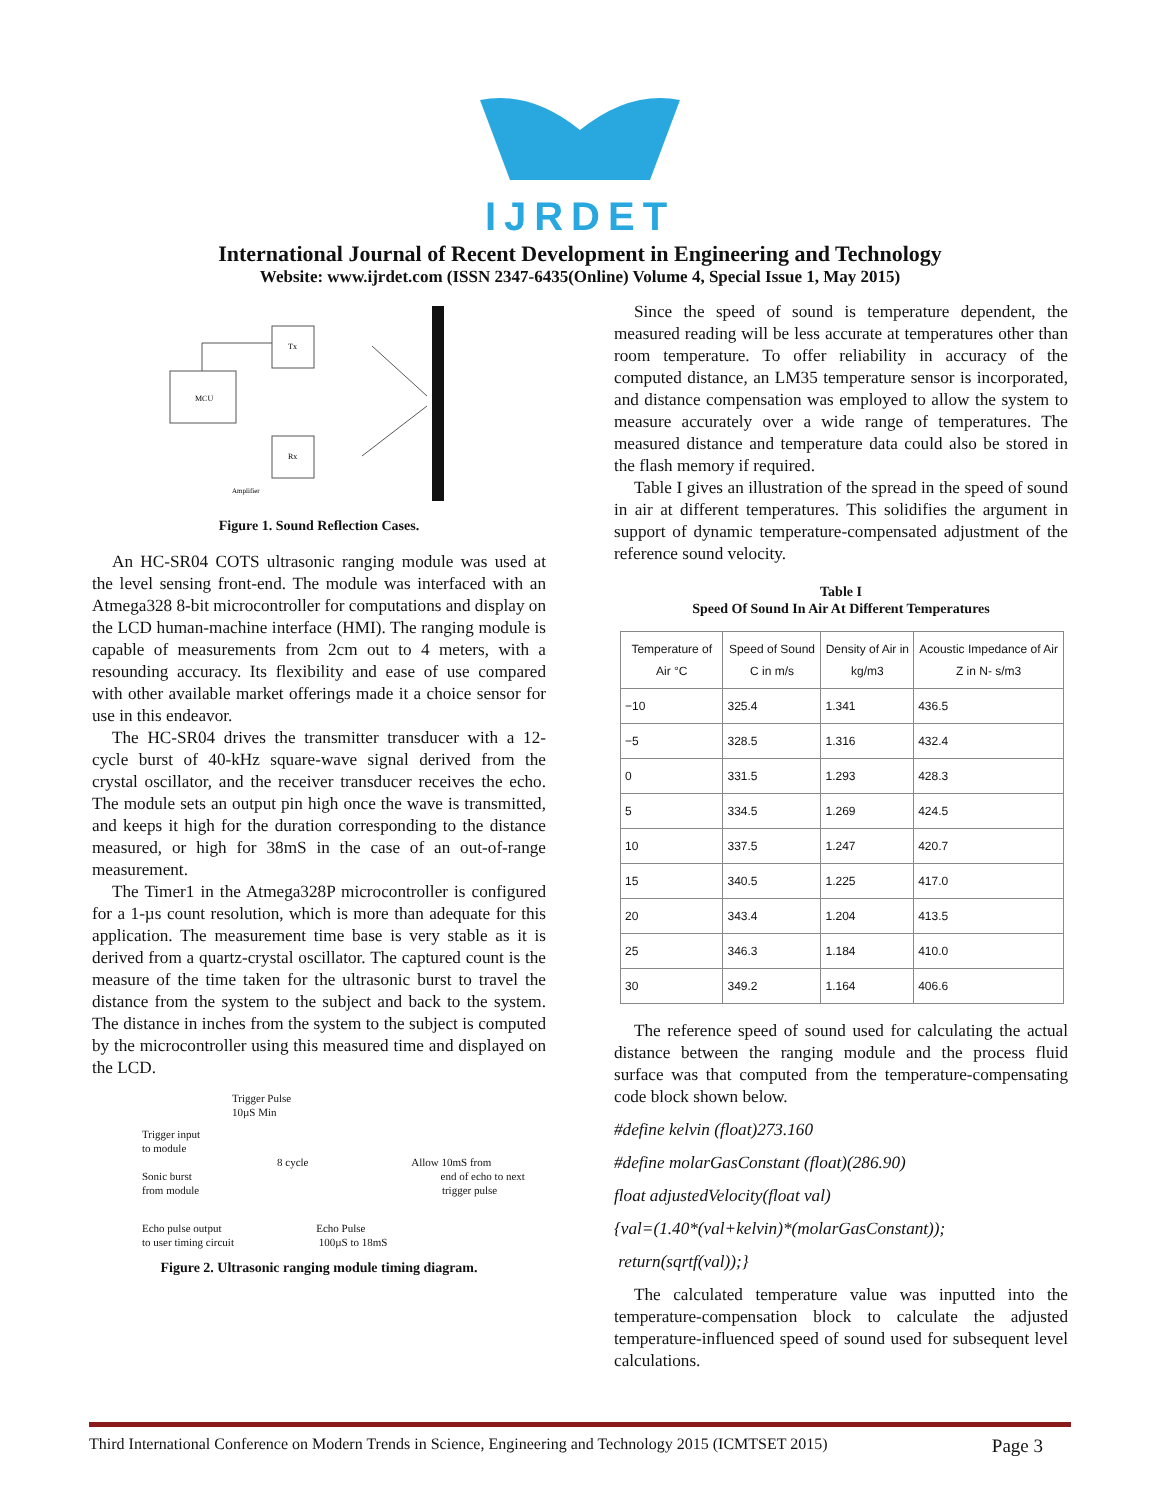IJRDET
International Journal of Recent Development in Engineering and Technology
Website: www.ijrdet.com (ISSN 2347-6435(Online) Volume 4, Special Issue 1, May 2015)
MCU
Tx
Rx
Amplifier
Figure 1. Sound Reflection Cases.
An HC-SR04 COTS ultrasonic ranging module was used at the level sensing front-end. The module was interfaced with an Atmega328 8-bit microcontroller for computations and display on the LCD human-machine interface (HMI). The ranging module is capable of measurements from 2cm out to 4 meters, with a resounding accuracy. Its flexibility and ease of use compared with other available market offerings made it a choice sensor for use in this endeavor.
The HC-SR04 drives the transmitter transducer with a 12-cycle burst of 40-kHz square-wave signal derived from the crystal oscillator, and the receiver transducer receives the echo. The module sets an output pin high once the wave is transmitted, and keeps it high for the duration corresponding to the distance measured, or high for 38mS in the case of an out-of-range measurement.
The Timer1 in the Atmega328P microcontroller is configured for a 1-µs count resolution, which is more than adequate for this application. The measurement time base is very stable as it is derived from a quartz-crystal oscillator. The captured count is the measure of the time taken for the ultrasonic burst to travel the distance from the system to the subject and back to the system. The distance in inches from the system to the subject is computed by the microcontroller using this measured time and displayed on the LCD.
Trigger Pulse
10µS Min
Trigger input
to module
8 cycle Allow 10mS from
Sonic burst end of echo to next
from module trigger pulse
Echo pulse output Echo Pulse
to user timing circuit 100µS to 18mS
Figure 2. Ultrasonic ranging module timing diagram.
Since the speed of sound is temperature dependent, the measured reading will be less accurate at temperatures other than room temperature. To offer reliability in accuracy of the computed distance, an LM35 temperature sensor is incorporated, and distance compensation was employed to allow the system to measure accurately over a wide range of temperatures. The measured distance and temperature data could also be stored in the flash memory if required.
Table I gives an illustration of the spread in the speed of sound in air at different temperatures. This solidifies the argument in support of dynamic temperature-compensated adjustment of the reference sound velocity.
Table I
Speed Of Sound In Air At Different Temperatures
| Temperature of Air °C | Speed of Sound C in m/s | Density of Air in kg/m3 | Acoustic Impedance of Air Z in N- s/m3 |
| --- | --- | --- | --- |
| −10 | 325.4 | 1.341 | 436.5 |
| −5 | 328.5 | 1.316 | 432.4 |
| 0 | 331.5 | 1.293 | 428.3 |
| 5 | 334.5 | 1.269 | 424.5 |
| 10 | 337.5 | 1.247 | 420.7 |
| 15 | 340.5 | 1.225 | 417.0 |
| 20 | 343.4 | 1.204 | 413.5 |
| 25 | 346.3 | 1.184 | 410.0 |
| 30 | 349.2 | 1.164 | 406.6 |
The reference speed of sound used for calculating the actual distance between the ranging module and the process fluid surface was that computed from the temperature-compensating code block shown below.
#define kelvin (float)273.160
#define molarGasConstant (float)(286.90)
float adjustedVelocity(float val)
{val=(1.40*(val+kelvin)*(molarGasConstant));
return(sqrtf(val));}
The calculated temperature value was inputted into the temperature-compensation block to calculate the adjusted temperature-influenced speed of sound used for subsequent level calculations.
Third International Conference on Modern Trends in Science, Engineering and Technology 2015 (ICMTSET 2015) Page 3